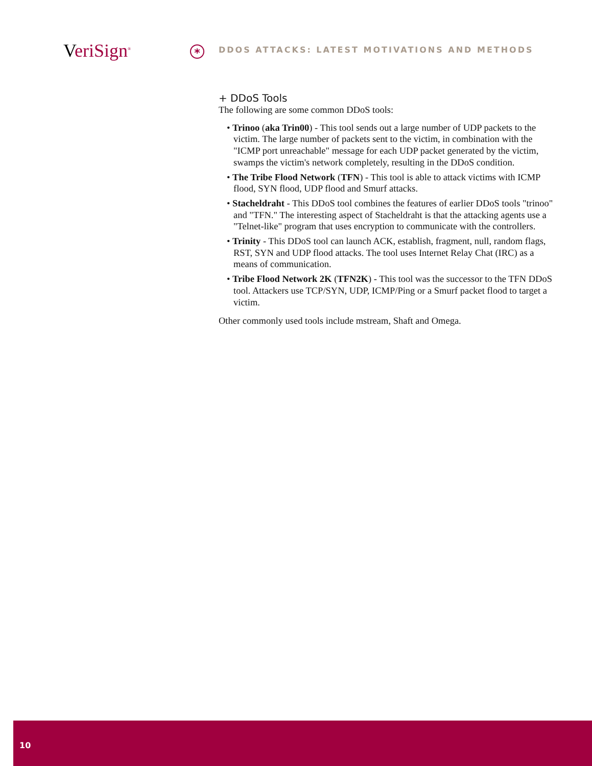VeriSign<sup>®</sup> *
DDOS ATTACKS: LATEST MOTIVATIONS AND METHODS
+ DDoS Tools
The following are some common DDoS tools:
• Trinoo (aka Trin00) - This tool sends out a large number of UDP packets to the victim. The large number of packets sent to the victim, in combination with the "ICMP port unreachable" message for each UDP packet generated by the victim, swamps the victim's network completely, resulting in the DDoS condition.
• The Tribe Flood Network (TFN) - This tool is able to attack victims with ICMP flood, SYN flood, UDP flood and Smurf attacks.
• Stacheldraht - This DDoS tool combines the features of earlier DDoS tools "trinoo" and "TFN." The interesting aspect of Stacheldraht is that the attacking agents use a "Telnet-like" program that uses encryption to communicate with the controllers.
• Trinity - This DDoS tool can launch ACK, establish, fragment, null, random flags, RST, SYN and UDP flood attacks. The tool uses Internet Relay Chat (IRC) as a means of communication.
• Tribe Flood Network 2K (TFN2K) - This tool was the successor to the TFN DDoS tool. Attackers use TCP/SYN, UDP, ICMP/Ping or a Smurf packet flood to target a victim.
Other commonly used tools include mstream, Shaft and Omega.
10